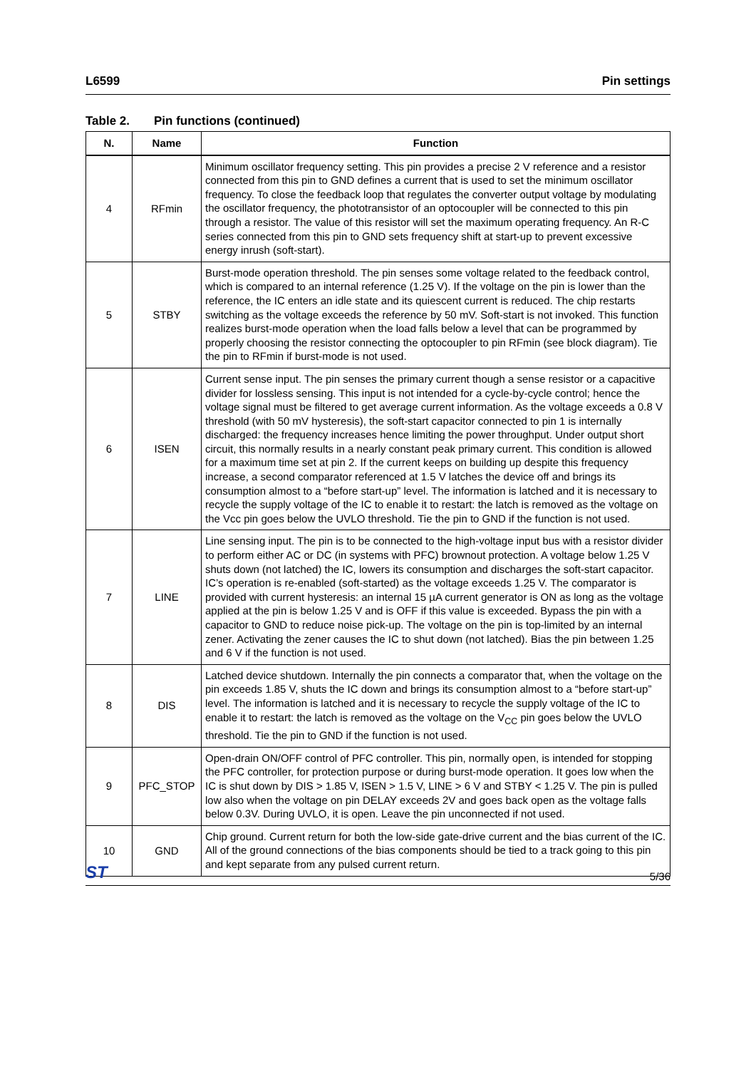L6599 Pin settings
Table 2. Pin functions (continued)
| N. | Name | Function |
| --- | --- | --- |
| 4 | RFmin | Minimum oscillator frequency setting. This pin provides a precise 2 V reference and a resistor connected from this pin to GND defines a current that is used to set the minimum oscillator frequency. To close the feedback loop that regulates the converter output voltage by modulating the oscillator frequency, the phototransistor of an optocoupler will be connected to this pin through a resistor. The value of this resistor will set the maximum operating frequency. An R-C series connected from this pin to GND sets frequency shift at start-up to prevent excessive energy inrush (soft-start). |
| 5 | STBY | Burst-mode operation threshold. The pin senses some voltage related to the feedback control, which is compared to an internal reference (1.25 V). If the voltage on the pin is lower than the reference, the IC enters an idle state and its quiescent current is reduced. The chip restarts switching as the voltage exceeds the reference by 50 mV. Soft-start is not invoked. This function realizes burst-mode operation when the load falls below a level that can be programmed by properly choosing the resistor connecting the optocoupler to pin RFmin (see block diagram). Tie the pin to RFmin if burst-mode is not used. |
| 6 | ISEN | Current sense input. The pin senses the primary current though a sense resistor or a capacitive divider for lossless sensing. This input is not intended for a cycle-by-cycle control; hence the voltage signal must be filtered to get average current information. As the voltage exceeds a 0.8 V threshold (with 50 mV hysteresis), the soft-start capacitor connected to pin 1 is internally discharged: the frequency increases hence limiting the power throughput. Under output short circuit, this normally results in a nearly constant peak primary current. This condition is allowed for a maximum time set at pin 2. If the current keeps on building up despite this frequency increase, a second comparator referenced at 1.5 V latches the device off and brings its consumption almost to a “before start-up” level. The information is latched and it is necessary to recycle the supply voltage of the IC to enable it to restart: the latch is removed as the voltage on the Vcc pin goes below the UVLO threshold. Tie the pin to GND if the function is not used. |
| 7 | LINE | Line sensing input. The pin is to be connected to the high-voltage input bus with a resistor divider to perform either AC or DC (in systems with PFC) brownout protection. A voltage below 1.25 V shuts down (not latched) the IC, lowers its consumption and discharges the soft-start capacitor. IC’s operation is re-enabled (soft-started) as the voltage exceeds 1.25 V. The comparator is provided with current hysteresis: an internal 15 µA current generator is ON as long as the voltage applied at the pin is below 1.25 V and is OFF if this value is exceeded. Bypass the pin with a capacitor to GND to reduce noise pick-up. The voltage on the pin is top-limited by an internal zener. Activating the zener causes the IC to shut down (not latched). Bias the pin between 1.25 and 6 V if the function is not used. |
| 8 | DIS | Latched device shutdown. Internally the pin connects a comparator that, when the voltage on the pin exceeds 1.85 V, shuts the IC down and brings its consumption almost to a “before start-up” level. The information is latched and it is necessary to recycle the supply voltage of the IC to enable it to restart: the latch is removed as the voltage on the V<sub>CC</sub> pin goes below the UVLO threshold. Tie the pin to GND if the function is not used. |
| 9 | PFC_STOP | Open-drain ON/OFF control of PFC controller. This pin, normally open, is intended for stopping the PFC controller, for protection purpose or during burst-mode operation. It goes low when the IC is shut down by DIS > 1.85 V, ISEN > 1.5 V, LINE > 6 V and STBY < 1.25 V. The pin is pulled low also when the voltage on pin DELAY exceeds 2V and goes back open as the voltage falls below 0.3V. During UVLO, it is open. Leave the pin unconnected if not used. |
| 10 | GND | Chip ground. Current return for both the low-side gate-drive current and the bias current of the IC. All of the ground connections of the bias components should be tied to a track going to this pin and kept separate from any pulsed current return. |
ST 5/36